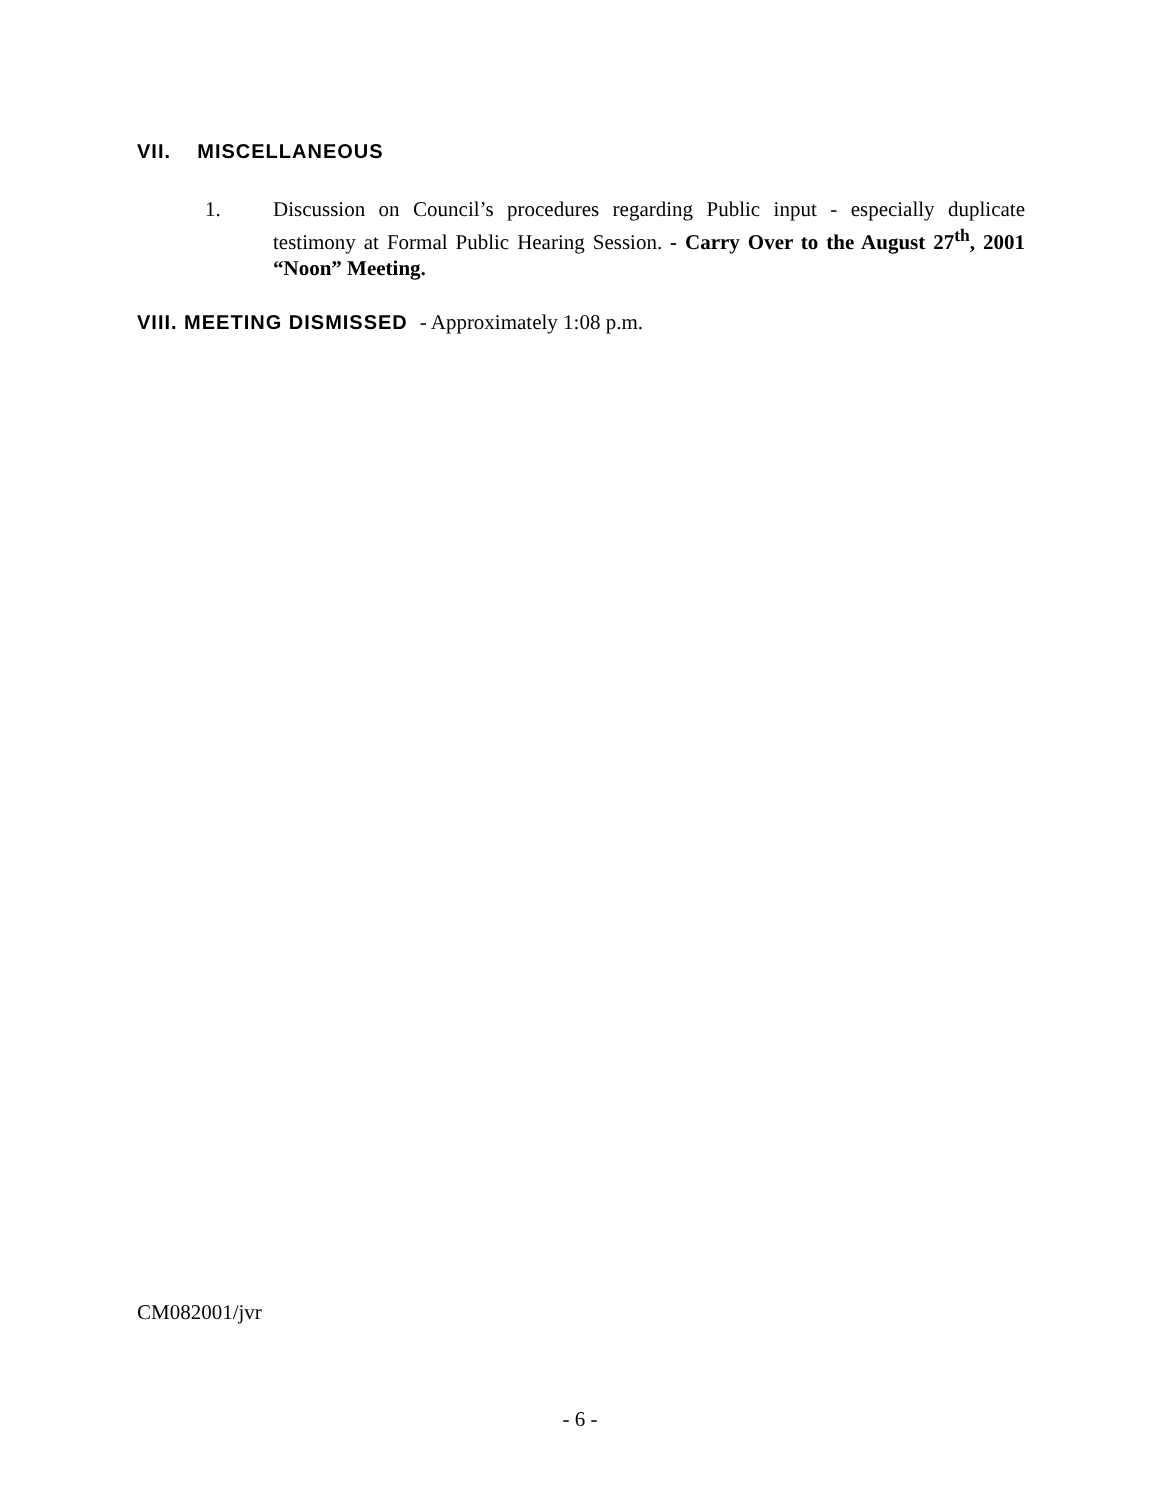VII. MISCELLANEOUS
1. Discussion on Council’s procedures regarding Public input - especially duplicate testimony at Formal Public Hearing Session. - Carry Over to the August 27<sup>th</sup>, 2001 “Noon” Meeting.
VIII. MEETING DISMISSED - Approximately 1:08 p.m.
CM082001/jvr
- 6 -